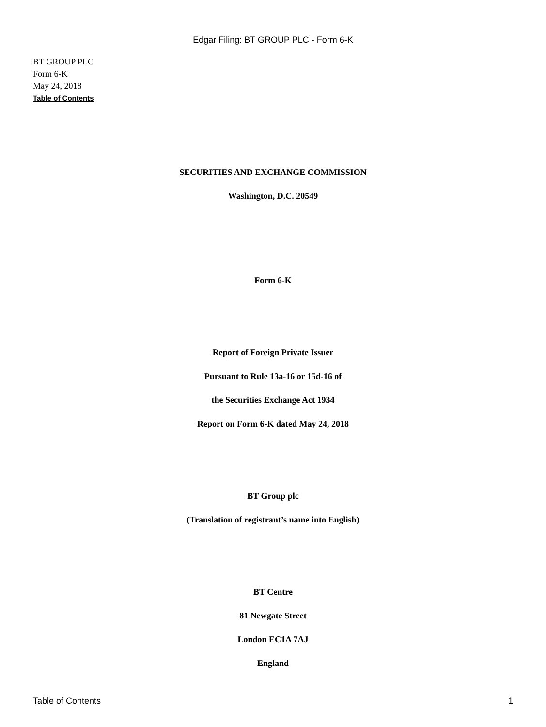Edgar Filing: BT GROUP PLC - Form 6-K
BT GROUP PLC
Form 6-K
May 24, 2018
Table of Contents
SECURITIES AND EXCHANGE COMMISSION
Washington, D.C. 20549
Form 6-K
Report of Foreign Private Issuer
Pursuant to Rule 13a-16 or 15d-16 of
the Securities Exchange Act 1934
Report on Form 6-K dated May 24, 2018
BT Group plc
(Translation of registrant’s name into English)
BT Centre
81 Newgate Street
London EC1A 7AJ
England
Table of Contents 1